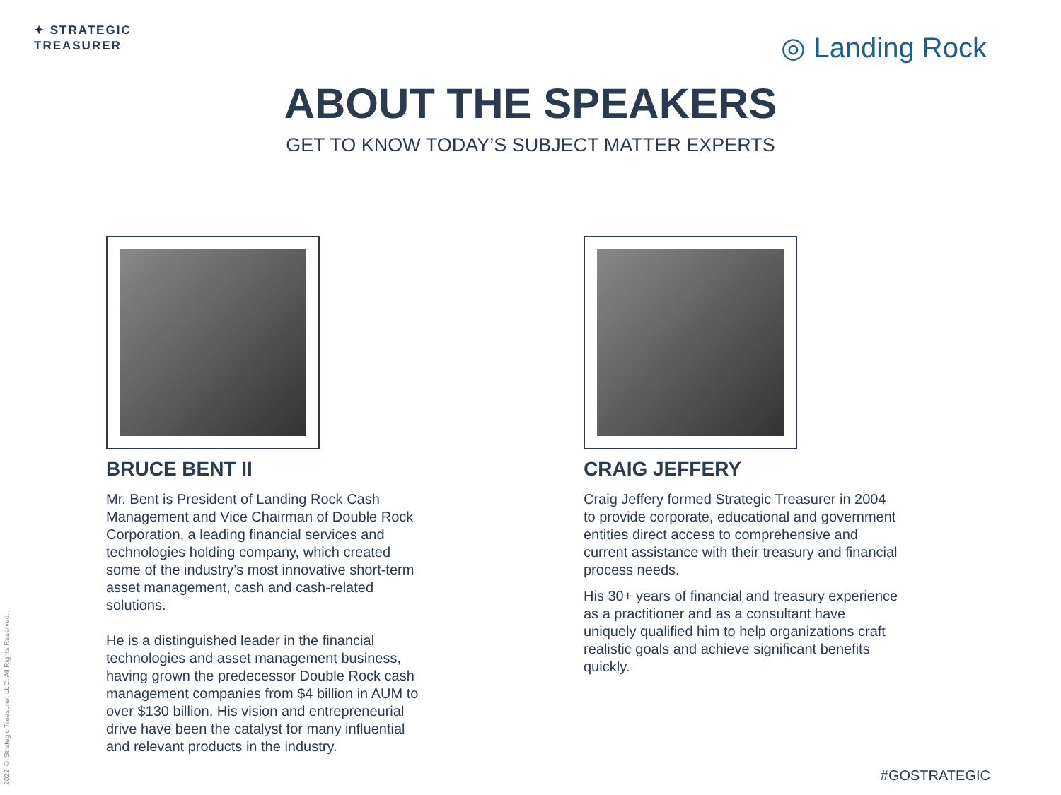✦ STRATEGIC
TREASURER
◎ Landing Rock
ABOUT THE SPEAKERS
GET TO KNOW TODAY’S SUBJECT MATTER EXPERTS
BRUCE BENT II
Mr. Bent is President of Landing Rock Cash Management and Vice Chairman of Double Rock Corporation, a leading financial services and technologies holding company, which created some of the industry’s most innovative short-term asset management, cash and cash-related solutions.
He is a distinguished leader in the financial technologies and asset management business, having grown the predecessor Double Rock cash management companies from $4 billion in AUM to over $130 billion. His vision and entrepreneurial drive have been the catalyst for many influential and relevant products in the industry.
CRAIG JEFFERY
Craig Jeffery formed Strategic Treasurer in 2004 to provide corporate, educational and government entities direct access to comprehensive and current assistance with their treasury and financial process needs.
His 30+ years of financial and treasury experience as a practitioner and as a consultant have uniquely qualified him to help organizations craft realistic goals and achieve significant benefits quickly.
2022 © Strategic Treasurer, LLC. All Rights Reserved.
#GOSTRATEGIC